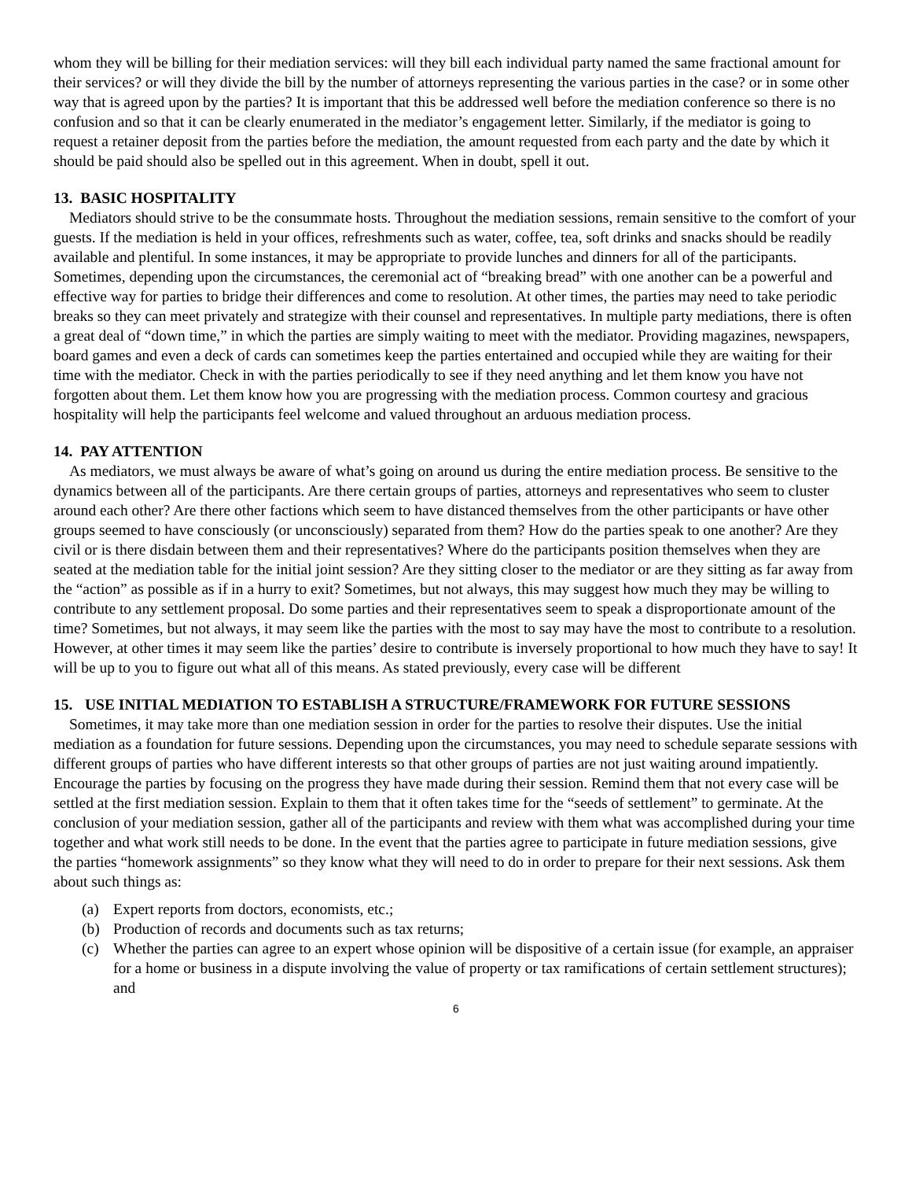whom they will be billing for their mediation services: will they bill each individual party named the same fractional amount for their services? or will they divide the bill by the number of attorneys representing the various parties in the case? or in some other way that is agreed upon by the parties? It is important that this be addressed well before the mediation conference so there is no confusion and so that it can be clearly enumerated in the mediator’s engagement letter. Similarly, if the mediator is going to request a retainer deposit from the parties before the mediation, the amount requested from each party and the date by which it should be paid should also be spelled out in this agreement. When in doubt, spell it out.
13. BASIC HOSPITALITY
Mediators should strive to be the consummate hosts. Throughout the mediation sessions, remain sensitive to the comfort of your guests. If the mediation is held in your offices, refreshments such as water, coffee, tea, soft drinks and snacks should be readily available and plentiful. In some instances, it may be appropriate to provide lunches and dinners for all of the participants. Sometimes, depending upon the circumstances, the ceremonial act of “breaking bread” with one another can be a powerful and effective way for parties to bridge their differences and come to resolution. At other times, the parties may need to take periodic breaks so they can meet privately and strategize with their counsel and representatives. In multiple party mediations, there is often a great deal of “down time,” in which the parties are simply waiting to meet with the mediator. Providing magazines, newspapers, board games and even a deck of cards can sometimes keep the parties entertained and occupied while they are waiting for their time with the mediator. Check in with the parties periodically to see if they need anything and let them know you have not forgotten about them. Let them know how you are progressing with the mediation process. Common courtesy and gracious hospitality will help the participants feel welcome and valued throughout an arduous mediation process.
14. PAY ATTENTION
As mediators, we must always be aware of what’s going on around us during the entire mediation process. Be sensitive to the dynamics between all of the participants. Are there certain groups of parties, attorneys and representatives who seem to cluster around each other? Are there other factions which seem to have distanced themselves from the other participants or have other groups seemed to have consciously (or unconsciously) separated from them? How do the parties speak to one another? Are they civil or is there disdain between them and their representatives? Where do the participants position themselves when they are seated at the mediation table for the initial joint session? Are they sitting closer to the mediator or are they sitting as far away from the “action” as possible as if in a hurry to exit? Sometimes, but not always, this may suggest how much they may be willing to contribute to any settlement proposal. Do some parties and their representatives seem to speak a disproportionate amount of the time? Sometimes, but not always, it may seem like the parties with the most to say may have the most to contribute to a resolution. However, at other times it may seem like the parties’ desire to contribute is inversely proportional to how much they have to say! It will be up to you to figure out what all of this means. As stated previously, every case will be different
15. USE INITIAL MEDIATION TO ESTABLISH A STRUCTURE/FRAMEWORK FOR FUTURE SESSIONS
Sometimes, it may take more than one mediation session in order for the parties to resolve their disputes. Use the initial mediation as a foundation for future sessions. Depending upon the circumstances, you may need to schedule separate sessions with different groups of parties who have different interests so that other groups of parties are not just waiting around impatiently. Encourage the parties by focusing on the progress they have made during their session. Remind them that not every case will be settled at the first mediation session. Explain to them that it often takes time for the “seeds of settlement” to germinate. At the conclusion of your mediation session, gather all of the participants and review with them what was accomplished during your time together and what work still needs to be done. In the event that the parties agree to participate in future mediation sessions, give the parties “homework assignments” so they know what they will need to do in order to prepare for their next sessions. Ask them about such things as:
(a) Expert reports from doctors, economists, etc.;
(b) Production of records and documents such as tax returns;
(c) Whether the parties can agree to an expert whose opinion will be dispositive of a certain issue (for example, an appraiser for a home or business in a dispute involving the value of property or tax ramifications of certain settlement structures); and
6